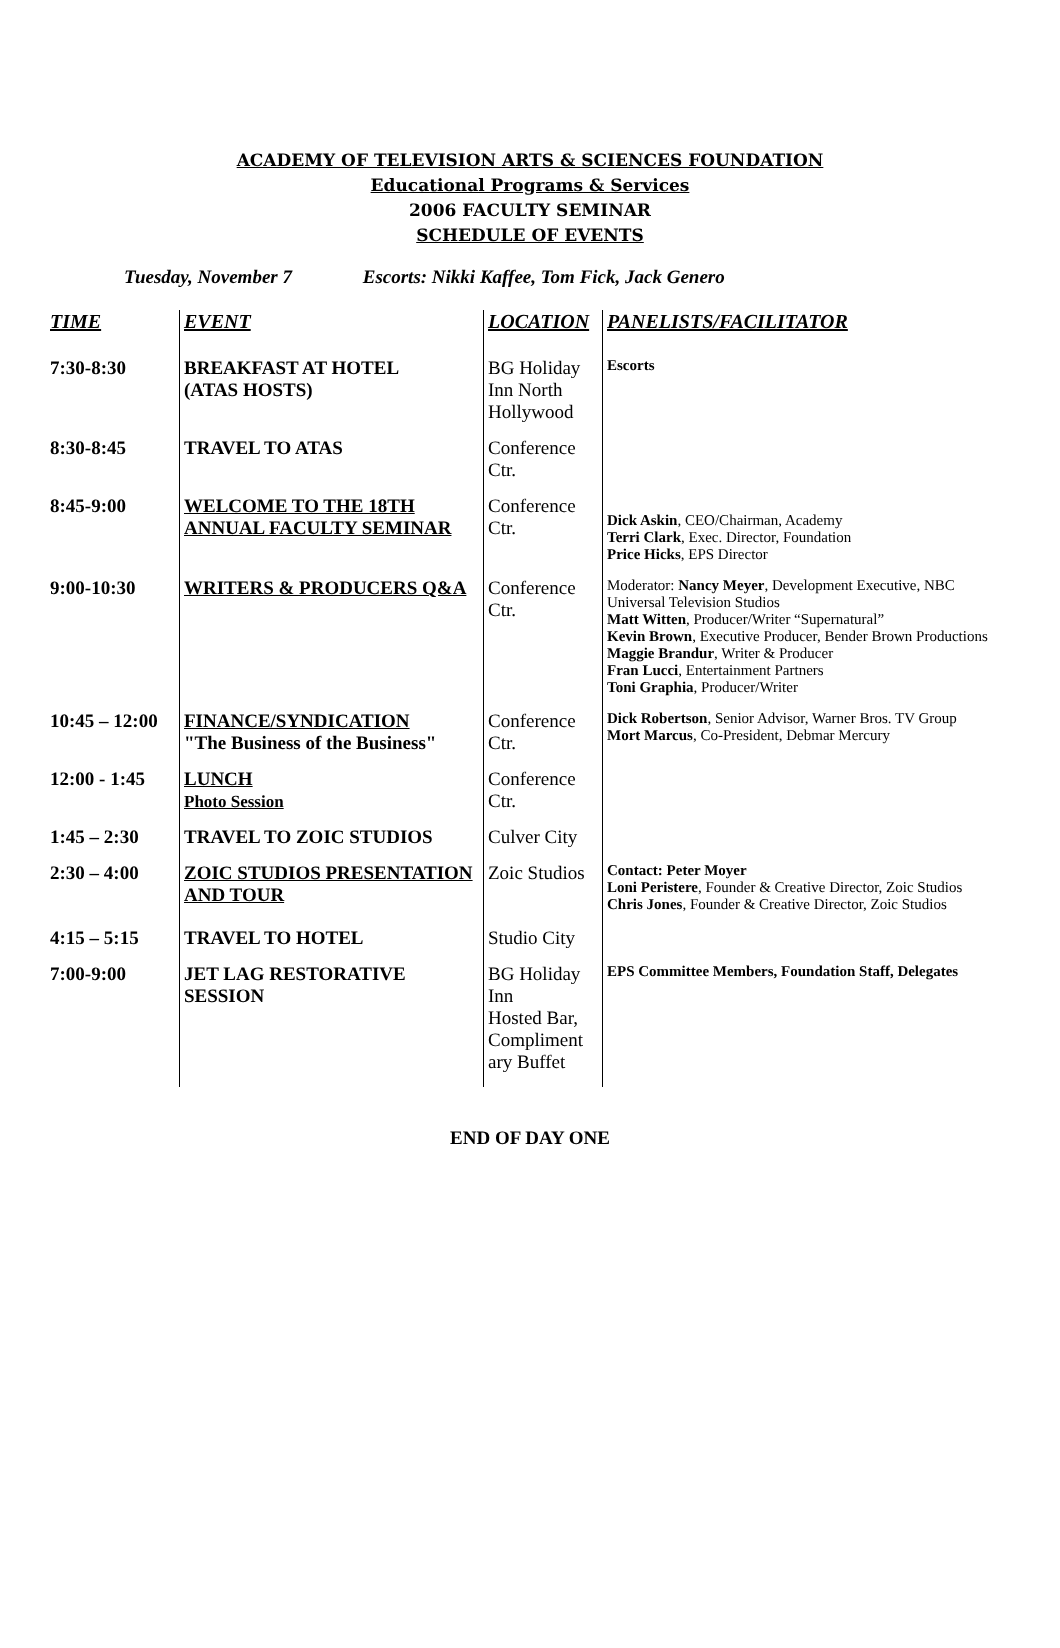ACADEMY OF TELEVISION ARTS & SCIENCES FOUNDATION
Educational Programs & Services
2006 FACULTY SEMINAR
SCHEDULE OF EVENTS
Tuesday, November 7 Escorts: Nikki Kaffee, Tom Fick, Jack Genero
| TIME | EVENT | LOCATION | PANELISTS/FACILITATOR |
| --- | --- | --- | --- |
| 7:30-8:30 | BREAKFAST AT HOTEL (ATAS HOSTS) | BG Holiday Inn North Hollywood | Escorts |
| 8:30-8:45 | TRAVEL TO ATAS | Conference Ctr. | |
| 8:45-9:00 | WELCOME TO THE 18TH ANNUAL FACULTY SEMINAR | Conference Ctr. | Dick Askin , CEO/Chairman, Academy Terri Clark , Exec. Director, Foundation Price Hicks , EPS Director |
| 9:00-10:30 | WRITERS & PRODUCERS Q&A | Conference Ctr. | Moderator: Nancy Meyer , Development Executive, NBC Universal Television Studios Matt Witten , Producer/Writer “Supernatural” Kevin Brown , Executive Producer, Bender Brown Productions Maggie Brandur , Writer & Producer Fran Lucci , Entertainment Partners Toni Graphia , Producer/Writer |
| 10:45 – 12:00 | FINANCE/SYNDICATION "The Business of the Business" | Conference Ctr. | Dick Robertson , Senior Advisor, Warner Bros. TV Group Mort Marcus , Co-President, Debmar Mercury |
| 12:00 - 1:45 | LUNCH Photo Session | Conference Ctr. | |
| 1:45 – 2:30 | TRAVEL TO ZOIC STUDIOS | Culver City | |
| 2:30 – 4:00 | ZOIC STUDIOS PRESENTATION AND TOUR | Zoic Studios | Contact: Peter Moyer Loni Peristere , Founder & Creative Director, Zoic Studios Chris Jones , Founder & Creative Director, Zoic Studios |
| 4:15 – 5:15 | TRAVEL TO HOTEL | Studio City | |
| 7:00-9:00 | JET LAG RESTORATIVE SESSION | BG Holiday Inn Hosted Bar, Compliment ary Buffet | EPS Committee Members, Foundation Staff, Delegates |
END OF DAY ONE